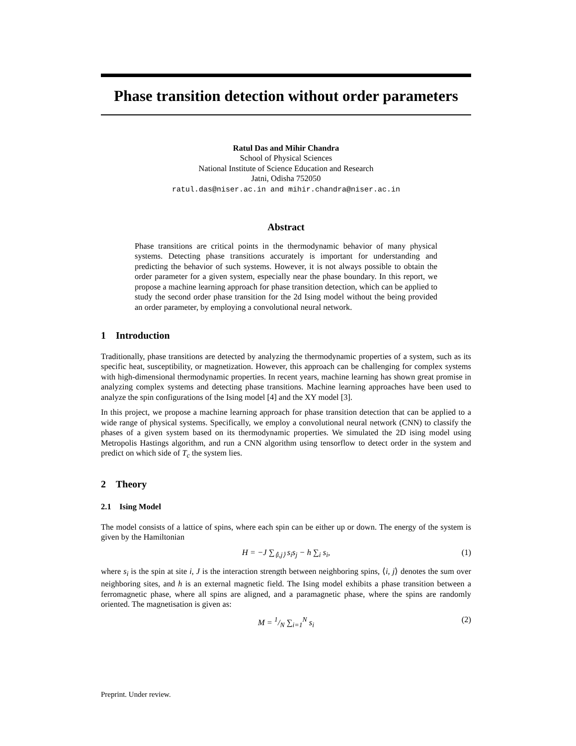Phase transition detection without order parameters
Ratul Das and Mihir Chandra
School of Physical Sciences
National Institute of Science Education and Research
Jatni, Odisha 752050
ratul.das@niser.ac.in and mihir.chandra@niser.ac.in
Abstract
Phase transitions are critical points in the thermodynamic behavior of many physical systems. Detecting phase transitions accurately is important for understanding and predicting the behavior of such systems. However, it is not always possible to obtain the order parameter for a given system, especially near the phase boundary. In this report, we propose a machine learning approach for phase transition detection, which can be applied to study the second order phase transition for the 2d Ising model without the being provided an order parameter, by employing a convolutional neural network.
1 Introduction
Traditionally, phase transitions are detected by analyzing the thermodynamic properties of a system, such as its specific heat, susceptibility, or magnetization. However, this approach can be challenging for complex systems with high-dimensional thermodynamic properties. In recent years, machine learning has shown great promise in analyzing complex systems and detecting phase transitions. Machine learning approaches have been used to analyze the spin configurations of the Ising model [4] and the XY model [3].
In this project, we propose a machine learning approach for phase transition detection that can be applied to a wide range of physical systems. Specifically, we employ a convolutional neural network (CNN) to classify the phases of a given system based on its thermodynamic properties. We simulated the 2D ising model using Metropolis Hastings algorithm, and run a CNN algorithm using tensorflow to detect order in the system and predict on which side of T<sub>c</sub> the system lies.
2 Theory
2.1 Ising Model
The model consists of a lattice of spins, where each spin can be either up or down. The energy of the system is given by the Hamiltonian
H = −J ∑<sub>⟨i,j⟩</sub> s<sub>i</sub>s<sub>j</sub> − h ∑<sub>i</sub> s<sub>i</sub>, (1)
where s<sub>i</sub> is the spin at site i, J is the interaction strength between neighboring spins, ⟨i, j⟩ denotes the sum over neighboring sites, and h is an external magnetic field. The Ising model exhibits a phase transition between a ferromagnetic phase, where all spins are aligned, and a paramagnetic phase, where the spins are randomly oriented. The magnetisation is given as:
M = 1/N ∑<sub>i=1</sub><sup>N</sup> s<sub>i</sub> (2)
Preprint. Under review.